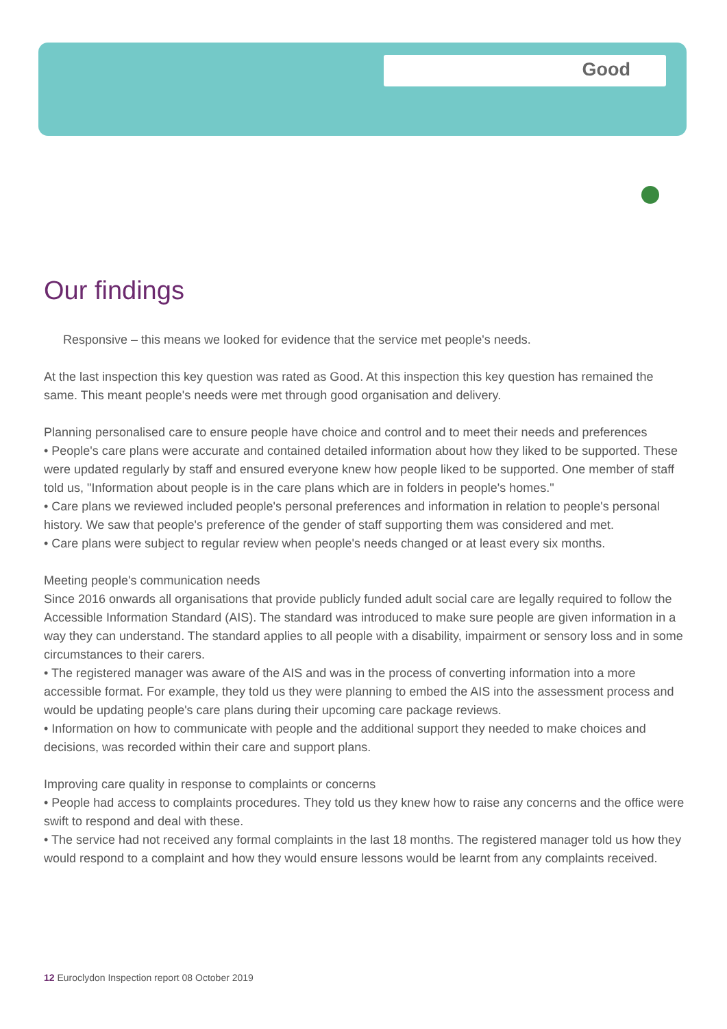Good
Our findings
Responsive – this means we looked for evidence that the service met people's needs.
At the last inspection this key question was rated as Good. At this inspection this key question has remained the same. This meant people's needs were met through good organisation and delivery.
Planning personalised care to ensure people have choice and control and to meet their needs and preferences
• People's care plans were accurate and contained detailed information about how they liked to be supported. These were updated regularly by staff and ensured everyone knew how people liked to be supported. One member of staff told us, "Information about people is in the care plans which are in folders in people's homes."
• Care plans we reviewed included people's personal preferences and information in relation to people's personal history. We saw that people's preference of the gender of staff supporting them was considered and met.
• Care plans were subject to regular review when people's needs changed or at least every six months.
Meeting people's communication needs
Since 2016 onwards all organisations that provide publicly funded adult social care are legally required to follow the Accessible Information Standard (AIS). The standard was introduced to make sure people are given information in a way they can understand. The standard applies to all people with a disability, impairment or sensory loss and in some circumstances to their carers.
• The registered manager was aware of the AIS and was in the process of converting information into a more accessible format. For example, they told us they were planning to embed the AIS into the assessment process and would be updating people's care plans during their upcoming care package reviews.
• Information on how to communicate with people and the additional support they needed to make choices and decisions, was recorded within their care and support plans.
Improving care quality in response to complaints or concerns
• People had access to complaints procedures. They told us they knew how to raise any concerns and the office were swift to respond and deal with these.
• The service had not received any formal complaints in the last 18 months. The registered manager told us how they would respond to a complaint and how they would ensure lessons would be learnt from any complaints received.
12 Euroclydon Inspection report 08 October 2019